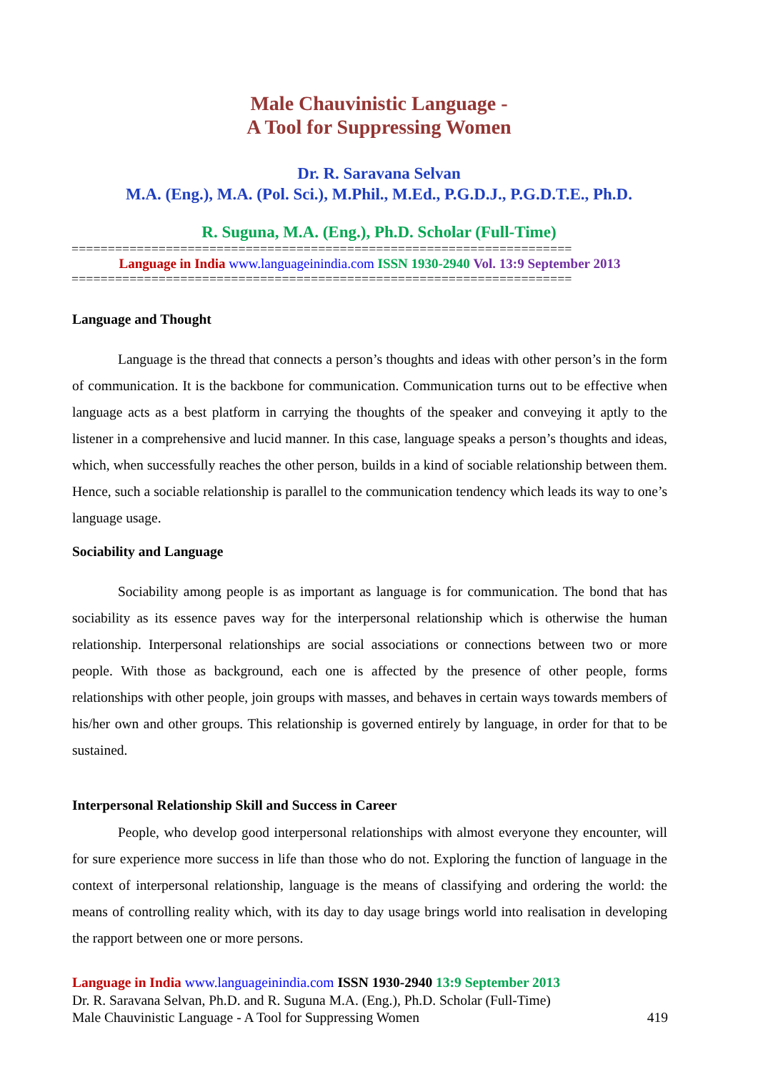Male Chauvinistic Language -
A Tool for Suppressing Women
Dr. R. Saravana Selvan
M.A. (Eng.), M.A. (Pol. Sci.), M.Phil., M.Ed., P.G.D.J., P.G.D.T.E., Ph.D.
R. Suguna, M.A. (Eng.), Ph.D. Scholar (Full-Time)
=====================================================================
Language in India www.languageinindia.com ISSN 1930-2940 Vol. 13:9 September 2013
=====================================================================
Language and Thought
Language is the thread that connects a person’s thoughts and ideas with other person’s in the form of communication. It is the backbone for communication. Communication turns out to be effective when language acts as a best platform in carrying the thoughts of the speaker and conveying it aptly to the listener in a comprehensive and lucid manner. In this case, language speaks a person’s thoughts and ideas, which, when successfully reaches the other person, builds in a kind of sociable relationship between them. Hence, such a sociable relationship is parallel to the communication tendency which leads its way to one’s language usage.
Sociability and Language
Sociability among people is as important as language is for communication. The bond that has sociability as its essence paves way for the interpersonal relationship which is otherwise the human relationship. Interpersonal relationships are social associations or connections between two or more people. With those as background, each one is affected by the presence of other people, forms relationships with other people, join groups with masses, and behaves in certain ways towards members of his/her own and other groups. This relationship is governed entirely by language, in order for that to be sustained.
Interpersonal Relationship Skill and Success in Career
People, who develop good interpersonal relationships with almost everyone they encounter, will for sure experience more success in life than those who do not. Exploring the function of language in the context of interpersonal relationship, language is the means of classifying and ordering the world: the means of controlling reality which, with its day to day usage brings world into realisation in developing the rapport between one or more persons.
Language in India www.languageinindia.com ISSN 1930-2940 13:9 September 2013
Dr. R. Saravana Selvan, Ph.D. and R. Suguna M.A. (Eng.), Ph.D. Scholar (Full-Time)
Male Chauvinistic Language - A Tool for Suppressing Women 419